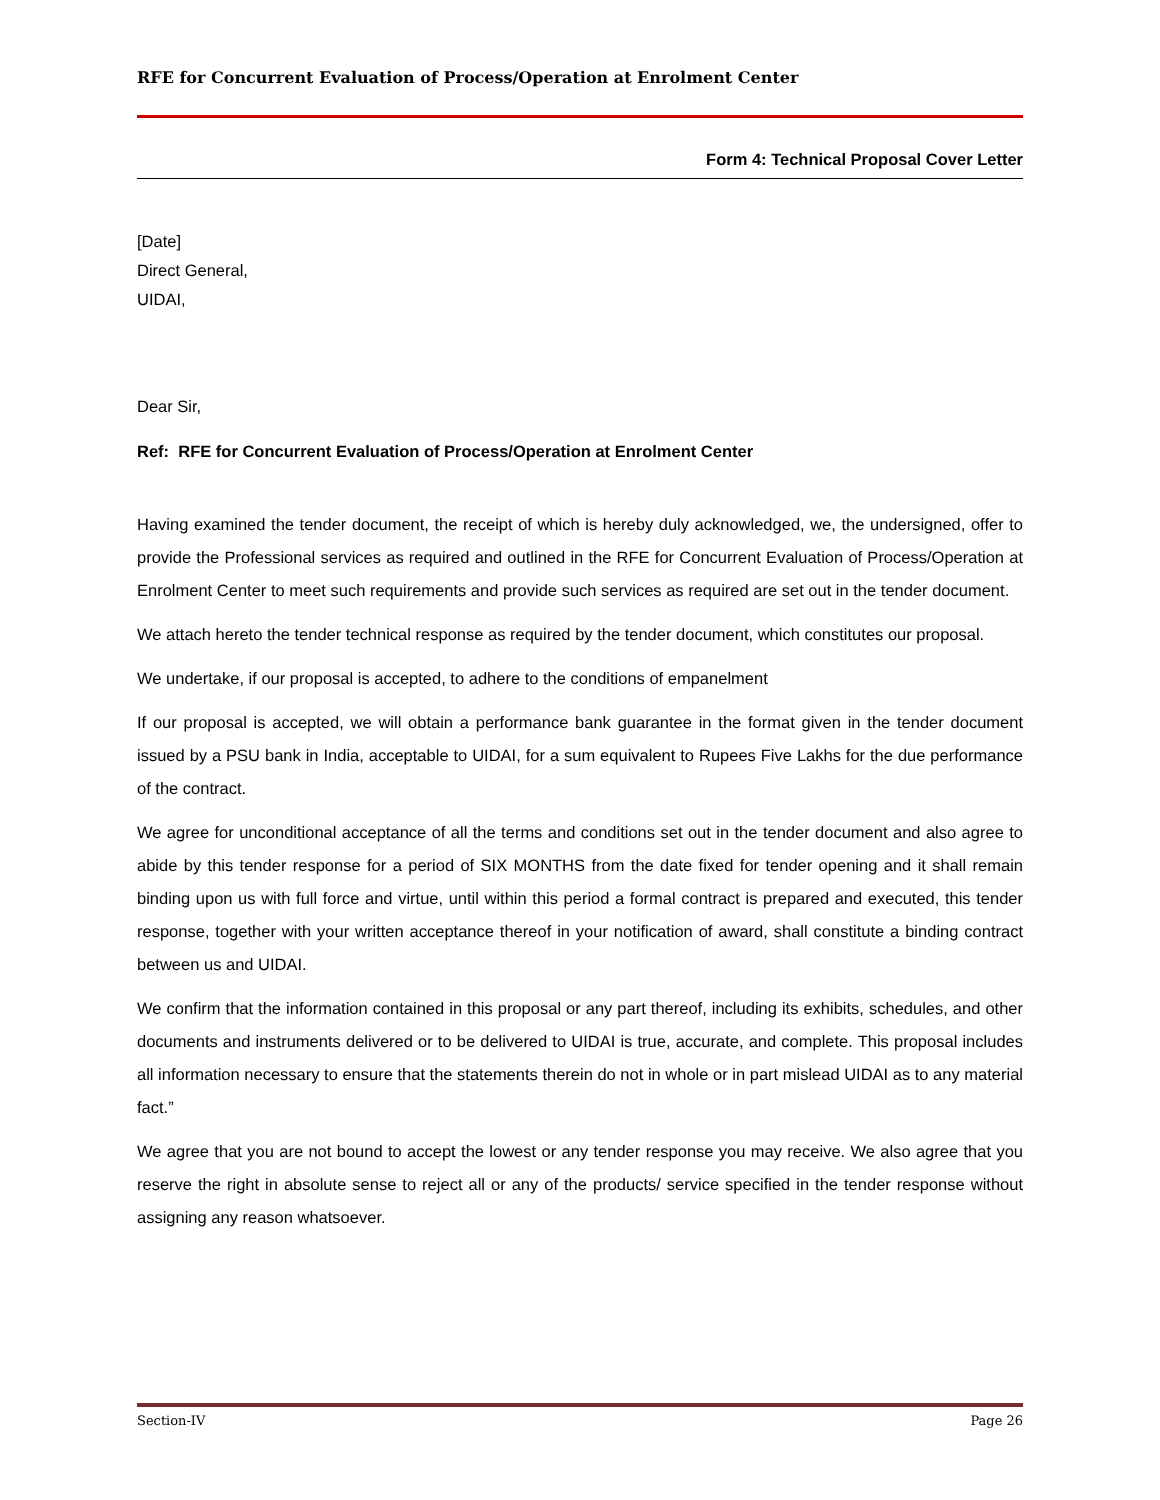RFE for Concurrent Evaluation of Process/Operation at Enrolment Center
Form 4: Technical Proposal Cover Letter
[Date]
Direct General,
UIDAI,
Dear Sir,
Ref: RFE for Concurrent Evaluation of Process/Operation at Enrolment Center
Having examined the tender document, the receipt of which is hereby duly acknowledged, we, the undersigned, offer to provide the Professional services as required and outlined in the RFE for Concurrent Evaluation of Process/Operation at Enrolment Center to meet such requirements and provide such services as required are set out in the tender document.
We attach hereto the tender technical response as required by the tender document, which constitutes our proposal.
We undertake, if our proposal is accepted, to adhere to the conditions of empanelment
If our proposal is accepted, we will obtain a performance bank guarantee in the format given in the tender document issued by a PSU bank in India, acceptable to UIDAI, for a sum equivalent to Rupees Five Lakhs for the due performance of the contract.
We agree for unconditional acceptance of all the terms and conditions set out in the tender document and also agree to abide by this tender response for a period of SIX MONTHS from the date fixed for tender opening and it shall remain binding upon us with full force and virtue, until within this period a formal contract is prepared and executed, this tender response, together with your written acceptance thereof in your notification of award, shall constitute a binding contract between us and UIDAI.
We confirm that the information contained in this proposal or any part thereof, including its exhibits, schedules, and other documents and instruments delivered or to be delivered to UIDAI is true, accurate, and complete. This proposal includes all information necessary to ensure that the statements therein do not in whole or in part mislead UIDAI as to any material fact.”
We agree that you are not bound to accept the lowest or any tender response you may receive. We also agree that you reserve the right in absolute sense to reject all or any of the products/ service specified in the tender response without assigning any reason whatsoever.
Section-IV Page 26